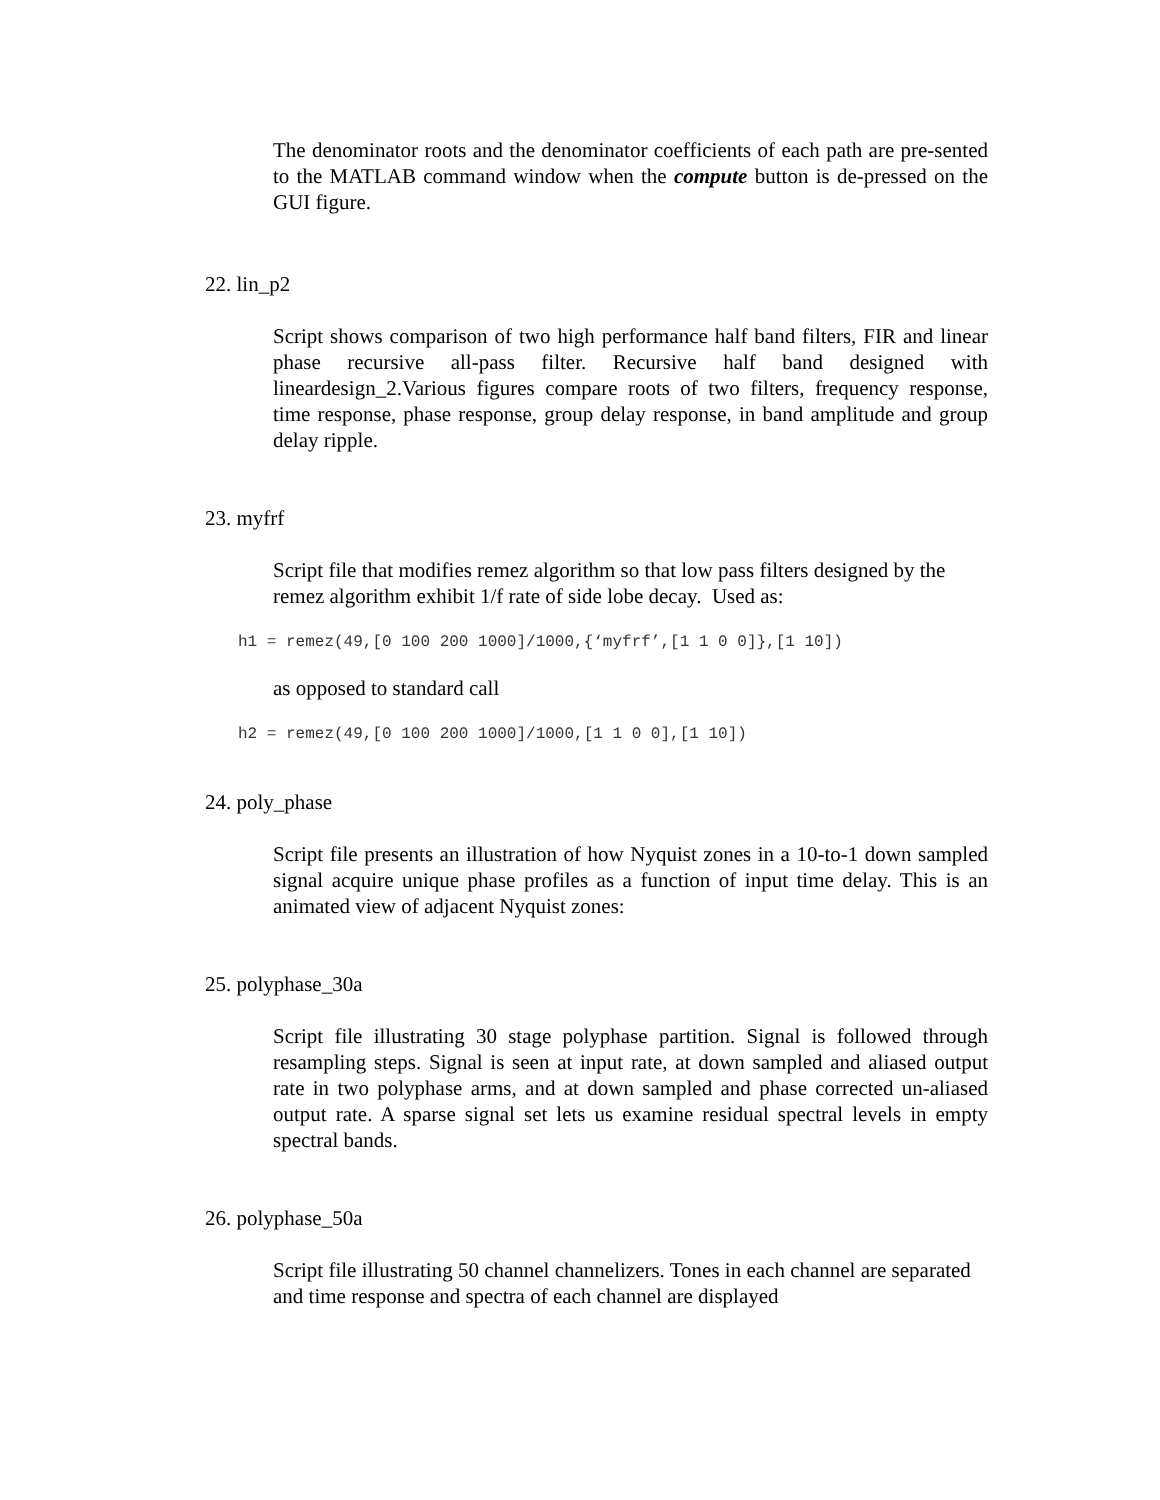The denominator roots and the denominator coefficients of each path are pre-sented to the MATLAB command window when the compute button is de-pressed on the GUI figure.
22. lin_p2
Script shows comparison of two high performance half band filters, FIR and linear phase recursive all-pass filter. Recursive half band designed with lineardesign_2.Various figures compare roots of two filters, frequency response, time response, phase response, group delay response, in band amplitude and group delay ripple.
23. myfrf
Script file that modifies remez algorithm so that low pass filters designed by the remez algorithm exhibit 1/f rate of side lobe decay. Used as:
h1 = remez(49,[0 100 200 1000]/1000,{‘myfrf’,[1 1 0 0]},[1 10])
as opposed to standard call
h2 = remez(49,[0 100 200 1000]/1000,[1 1 0 0],[1 10])
24. poly_phase
Script file presents an illustration of how Nyquist zones in a 10-to-1 down sampled signal acquire unique phase profiles as a function of input time delay. This is an animated view of adjacent Nyquist zones:
25. polyphase_30a
Script file illustrating 30 stage polyphase partition. Signal is followed through resampling steps. Signal is seen at input rate, at down sampled and aliased output rate in two polyphase arms, and at down sampled and phase corrected un-aliased output rate. A sparse signal set lets us examine residual spectral levels in empty spectral bands.
26. polyphase_50a
Script file illustrating 50 channel channelizers. Tones in each channel are separated and time response and spectra of each channel are displayed